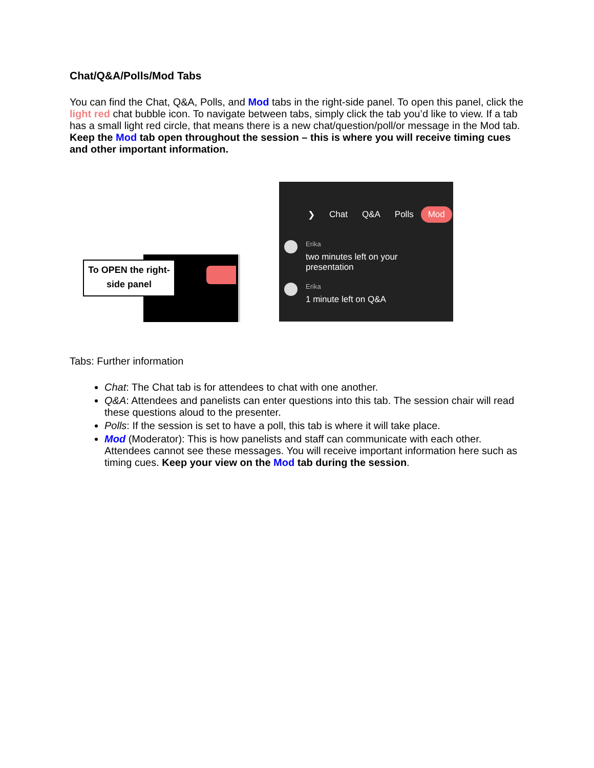Chat/Q&A/Polls/Mod Tabs
You can find the Chat, Q&A, Polls, and Mod tabs in the right-side panel. To open this panel, click the light red chat bubble icon. To navigate between tabs, simply click the tab you’d like to view. If a tab has a small light red circle, that means there is a new chat/question/poll/or message in the Mod tab. Keep the Mod tab open throughout the session – this is where you will receive timing cues and other important information.
To OPEN the right-side panel
❯ Chat Q&A Polls Mod
Erika
two minutes left on your
presentation
Erika
1 minute left on Q&A
Tabs: Further information
Chat: The Chat tab is for attendees to chat with one another.
Q&A: Attendees and panelists can enter questions into this tab. The session chair will read these questions aloud to the presenter.
Polls: If the session is set to have a poll, this tab is where it will take place.
Mod (Moderator): This is how panelists and staff can communicate with each other. Attendees cannot see these messages. You will receive important information here such as timing cues. Keep your view on the Mod tab during the session.